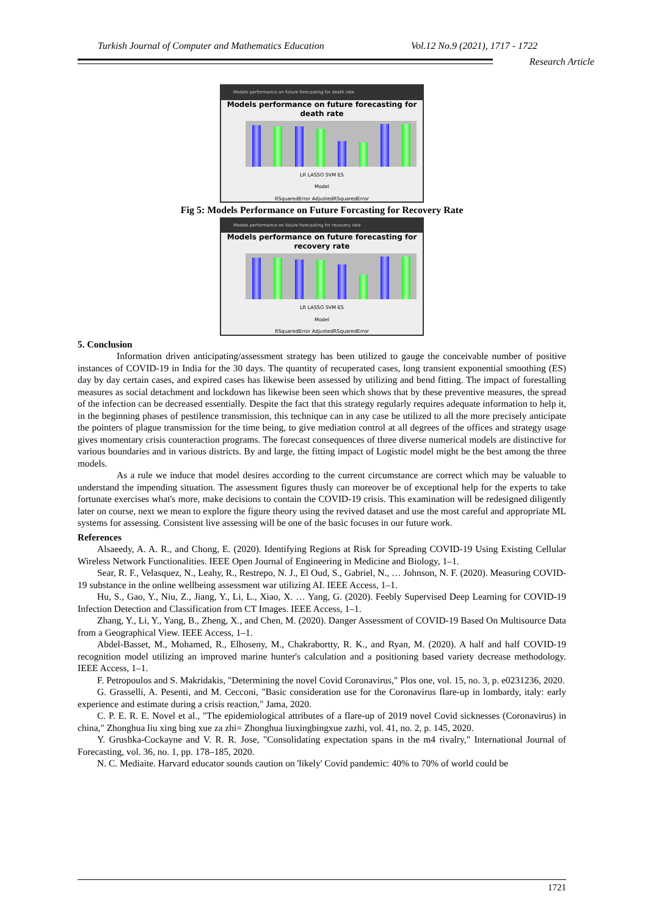Turkish Journal of Computer and Mathematics Education Vol.12 No.9 (2021), 1717 - 1722
Research Article
Models performance on future forecasting for death rate
Models performance on future forecasting for
death rate
LR LASSO SVM ES
Model
RSquaredError AdjustedRSquaredError
Fig 5: Models Performance on Future Forcasting for Recovery Rate
Models performance on future forecasting for recovery rate
Models performance on future forecasting for
recovery rate
LR LASSO SVM ES
Model
RSquaredError AdjustedRSquaredError
5. Conclusion
Information driven anticipating/assessment strategy has been utilized to gauge the conceivable number of positive instances of COVID-19 in India for the 30 days. The quantity of recuperated cases, long transient exponential smoothing (ES) day by day certain cases, and expired cases has likewise been assessed by utilizing and bend fitting. The impact of forestalling measures as social detachment and lockdown has likewise been seen which shows that by these preventive measures, the spread of the infection can be decreased essentially. Despite the fact that this strategy regularly requires adequate information to help it, in the beginning phases of pestilence transmission, this technique can in any case be utilized to all the more precisely anticipate the pointers of plague transmission for the time being, to give mediation control at all degrees of the offices and strategy usage gives momentary crisis counteraction programs. The forecast consequences of three diverse numerical models are distinctive for various boundaries and in various districts. By and large, the fitting impact of Logistic model might be the best among the three models.
As a rule we induce that model desires according to the current circumstance are correct which may be valuable to understand the impending situation. The assessment figures thusly can moreover be of exceptional help for the experts to take fortunate exercises what's more, make decisions to contain the COVID-19 crisis. This examination will be redesigned diligently later on course, next we mean to explore the figure theory using the revived dataset and use the most careful and appropriate ML systems for assessing. Consistent live assessing will be one of the basic focuses in our future work.
References
Alsaeedy, A. A. R., and Chong, E. (2020). Identifying Regions at Risk for Spreading COVID-19 Using Existing Cellular Wireless Network Functionalities. IEEE Open Journal of Engineering in Medicine and Biology, 1–1.
Sear, R. F., Velasquez, N., Leahy, R., Restrepo, N. J., El Oud, S., Gabriel, N., … Johnson, N. F. (2020). Measuring COVID-19 substance in the online wellbeing assessment war utilizing AI. IEEE Access, 1–1.
Hu, S., Gao, Y., Niu, Z., Jiang, Y., Li, L., Xiao, X. … Yang, G. (2020). Feebly Supervised Deep Learning for COVID-19 Infection Detection and Classification from CT Images. IEEE Access, 1–1.
Zhang, Y., Li, Y., Yang, B., Zheng, X., and Chen, M. (2020). Danger Assessment of COVID-19 Based On Multisource Data from a Geographical View. IEEE Access, 1–1.
Abdel-Basset, M., Mohamed, R., Elhoseny, M., Chakrabortty, R. K., and Ryan, M. (2020). A half and half COVID-19 recognition model utilizing an improved marine hunter's calculation and a positioning based variety decrease methodology. IEEE Access, 1–1.
F. Petropoulos and S. Makridakis, "Determining the novel Covid Coronavirus," Plos one, vol. 15, no. 3, p. e0231236, 2020.
G. Grasselli, A. Pesenti, and M. Cecconi, "Basic consideration use for the Coronavirus flare-up in lombardy, italy: early experience and estimate during a crisis reaction," Jama, 2020.
C. P. E. R. E. Novel et al., "The epidemiological attributes of a flare-up of 2019 novel Covid sicknesses (Coronavirus) in china," Zhonghua liu xing bing xue za zhi= Zhonghua liuxingbingxue zazhi, vol. 41, no. 2, p. 145, 2020.
Y. Grushka-Cockayne and V. R. R. Jose, "Consolidating expectation spans in the m4 rivalry," International Journal of Forecasting, vol. 36, no. 1, pp. 178–185, 2020.
N. C. Mediaite. Harvard educator sounds caution on 'likely' Covid pandemic: 40% to 70% of world could be
1721